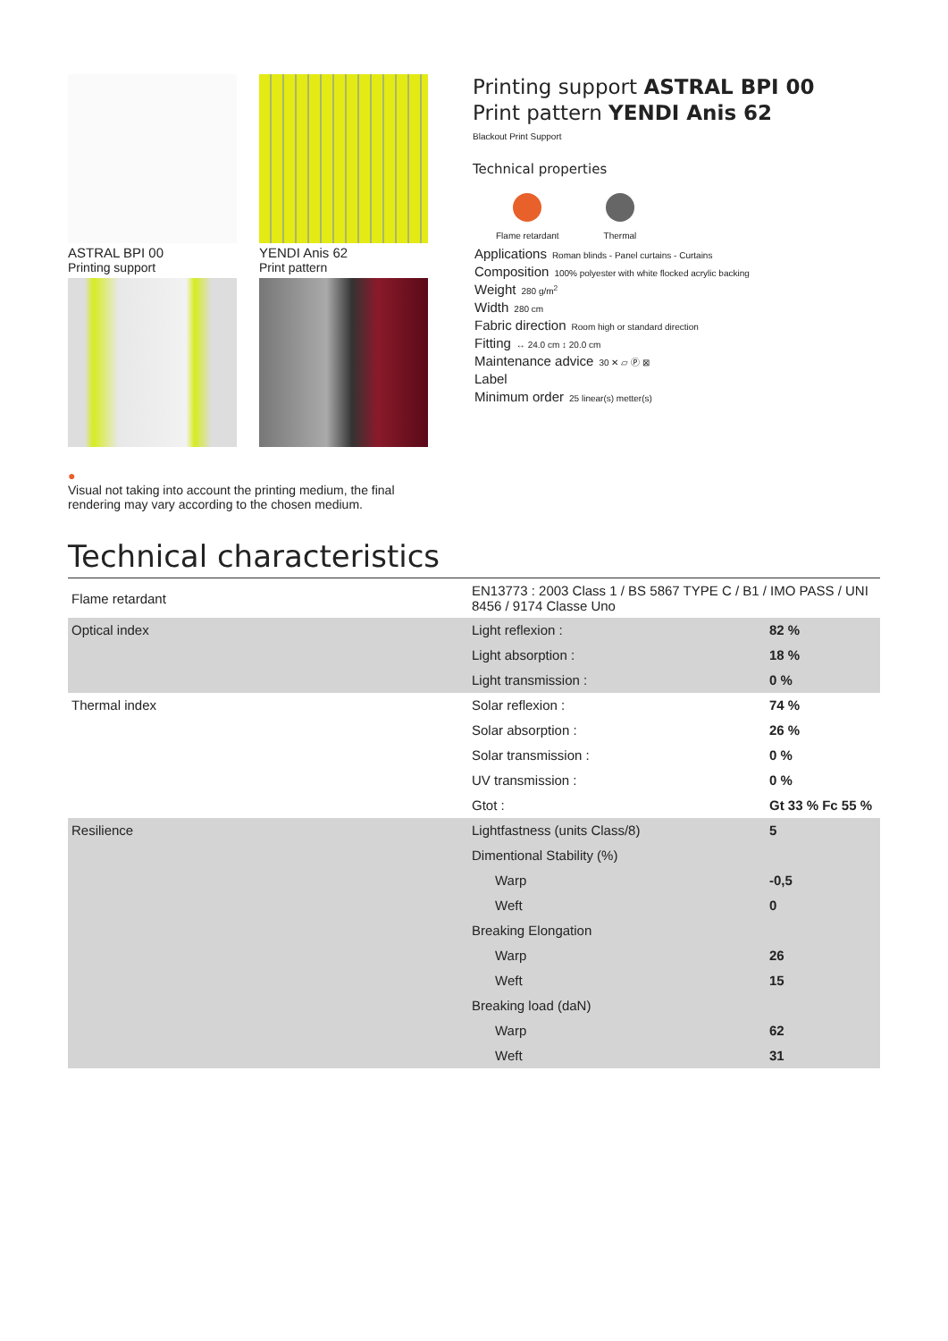ASTRAL BPI 00
Printing support
YENDI Anis 62
Print pattern
Printing support ASTRAL BPI 00
Print pattern YENDI Anis 62
Blackout Print Support
Technical properties
Flame retardant Thermal
Applications Roman blinds - Panel curtains - Curtains
Composition 100% polyester with white flocked acrylic backing
Weight 280 g/m<sup>2</sup>
Width 280 cm
Fabric direction Room high or standard direction
Fitting ↔ 24.0 cm ↕ 20.0 cm
Maintenance advice 30 ✕ ▱ Ⓟ ⊠
Label
Minimum order 25 linear(s) metter(s)
●
Visual not taking into account the printing medium, the final rendering may vary according to the chosen medium.
Technical characteristics
| Flame retardant | EN13773 : 2003 Class 1 / BS 5867 TYPE C / B1 / IMO PASS / UNI 8456 / 9174 Classe Uno | |
| Optical index | Light reflexion : | 82 % |
| | Light absorption : | 18 % |
| | Light transmission : | 0 % |
| Thermal index | Solar reflexion : | 74 % |
| | Solar absorption : | 26 % |
| | Solar transmission : | 0 % |
| | UV transmission : | 0 % |
| | Gtot : | Gt 33 % Fc 55 % |
| Resilience | Lightfastness (units Class/8) | 5 |
| | Dimentional Stability (%) | |
| | Warp | -0,5 |
| | Weft | 0 |
| | Breaking Elongation | |
| | Warp | 26 |
| | Weft | 15 |
| | Breaking load (daN) | |
| | Warp | 62 |
| | Weft | 31 |